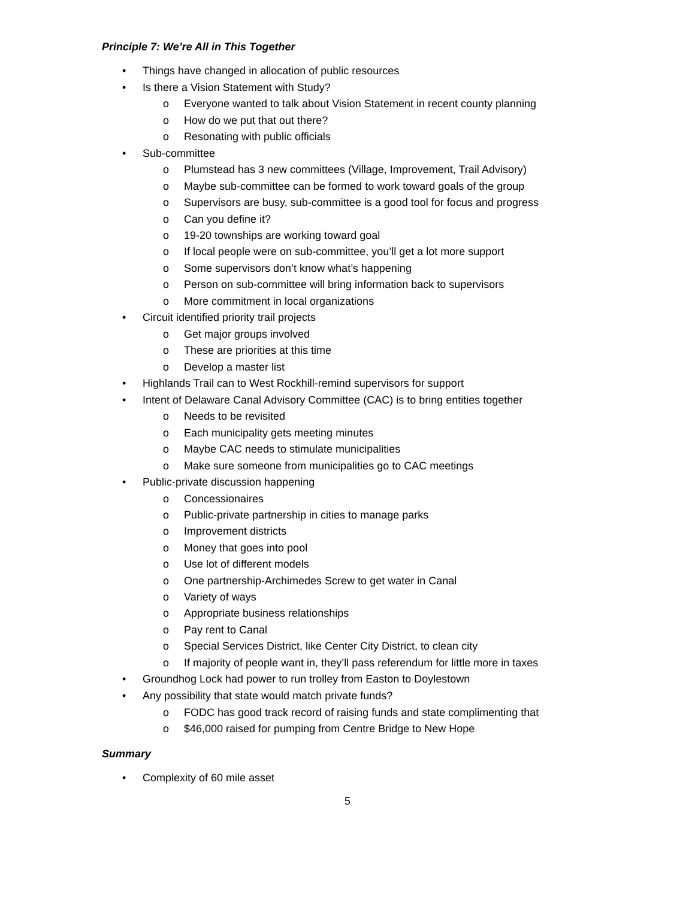Principle 7: We’re All in This Together
• Things have changed in allocation of public resources
• Is there a Vision Statement with Study?
o Everyone wanted to talk about Vision Statement in recent county planning
o How do we put that out there?
o Resonating with public officials
• Sub-committee
o Plumstead has 3 new committees (Village, Improvement, Trail Advisory)
o Maybe sub-committee can be formed to work toward goals of the group
o Supervisors are busy, sub-committee is a good tool for focus and progress
o Can you define it?
o 19-20 townships are working toward goal
o If local people were on sub-committee, you’ll get a lot more support
o Some supervisors don’t know what’s happening
o Person on sub-committee will bring information back to supervisors
o More commitment in local organizations
• Circuit identified priority trail projects
o Get major groups involved
o These are priorities at this time
o Develop a master list
• Highlands Trail can to West Rockhill-remind supervisors for support
• Intent of Delaware Canal Advisory Committee (CAC) is to bring entities together
o Needs to be revisited
o Each municipality gets meeting minutes
o Maybe CAC needs to stimulate municipalities
o Make sure someone from municipalities go to CAC meetings
• Public-private discussion happening
o Concessionaires
o Public-private partnership in cities to manage parks
o Improvement districts
o Money that goes into pool
o Use lot of different models
o One partnership-Archimedes Screw to get water in Canal
o Variety of ways
o Appropriate business relationships
o Pay rent to Canal
o Special Services District, like Center City District, to clean city
o If majority of people want in, they’ll pass referendum for little more in taxes
• Groundhog Lock had power to run trolley from Easton to Doylestown
• Any possibility that state would match private funds?
o FODC has good track record of raising funds and state complimenting that
o $46,000 raised for pumping from Centre Bridge to New Hope
Summary
• Complexity of 60 mile asset
5